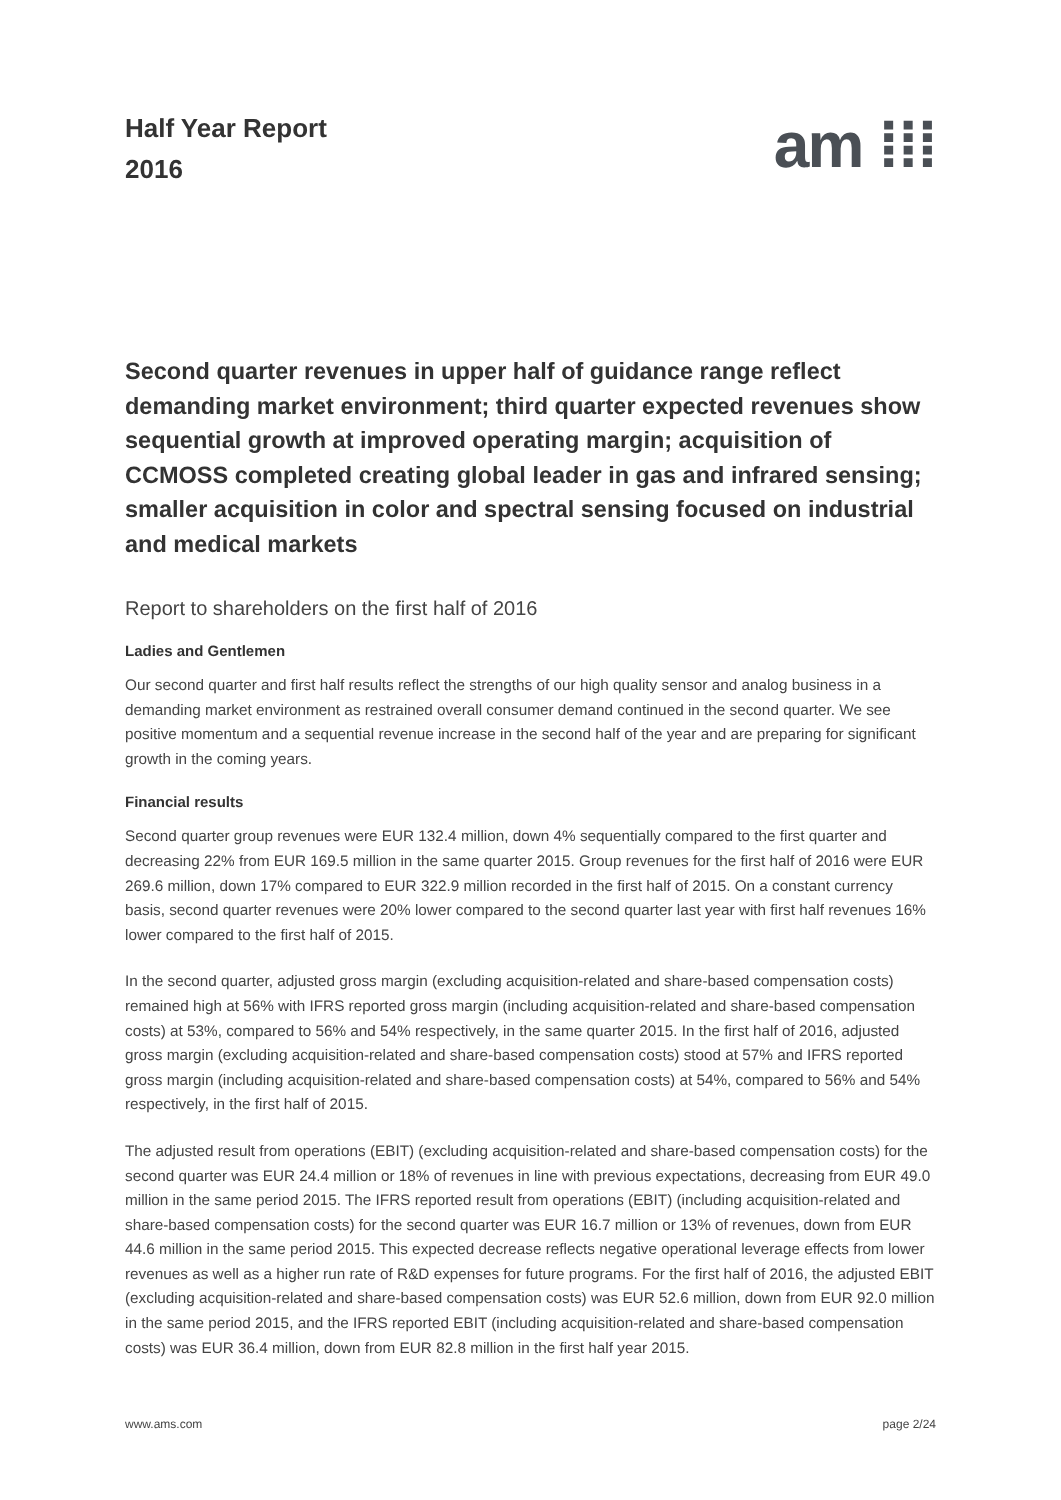Half Year Report
2016
am ⁞⁞⁞
Second quarter revenues in upper half of guidance range reflect demanding market environment; third quarter expected revenues show sequential growth at improved operating margin; acquisition of CCMOSS completed creating global leader in gas and infrared sensing; smaller acquisition in color and spectral sensing focused on industrial and medical markets
Report to shareholders on the first half of 2016
Ladies and Gentlemen
Our second quarter and first half results reflect the strengths of our high quality sensor and analog business in a demanding market environment as restrained overall consumer demand continued in the second quarter. We see positive momentum and a sequential revenue increase in the second half of the year and are preparing for significant growth in the coming years.
Financial results
Second quarter group revenues were EUR 132.4 million, down 4% sequentially compared to the first quarter and decreasing 22% from EUR 169.5 million in the same quarter 2015. Group revenues for the first half of 2016 were EUR 269.6 million, down 17% compared to EUR 322.9 million recorded in the first half of 2015. On a constant currency basis, second quarter revenues were 20% lower compared to the second quarter last year with first half revenues 16% lower compared to the first half of 2015.
In the second quarter, adjusted gross margin (excluding acquisition-related and share-based compensation costs) remained high at 56% with IFRS reported gross margin (including acquisition-related and share-based compensation costs) at 53%, compared to 56% and 54% respectively, in the same quarter 2015. In the first half of 2016, adjusted gross margin (excluding acquisition-related and share-based compensation costs) stood at 57% and IFRS reported gross margin (including acquisition-related and share-based compensation costs) at 54%, compared to 56% and 54% respectively, in the first half of 2015.
The adjusted result from operations (EBIT) (excluding acquisition-related and share-based compensation costs) for the second quarter was EUR 24.4 million or 18% of revenues in line with previous expectations, decreasing from EUR 49.0 million in the same period 2015. The IFRS reported result from operations (EBIT) (including acquisition-related and share-based compensation costs) for the second quarter was EUR 16.7 million or 13% of revenues, down from EUR 44.6 million in the same period 2015. This expected decrease reflects negative operational leverage effects from lower revenues as well as a higher run rate of R&D expenses for future programs. For the first half of 2016, the adjusted EBIT (excluding acquisition-related and share-based compensation costs) was EUR 52.6 million, down from EUR 92.0 million in the same period 2015, and the IFRS reported EBIT (including acquisition-related and share-based compensation costs) was EUR 36.4 million, down from EUR 82.8 million in the first half year 2015.
www.ams.com page 2/24